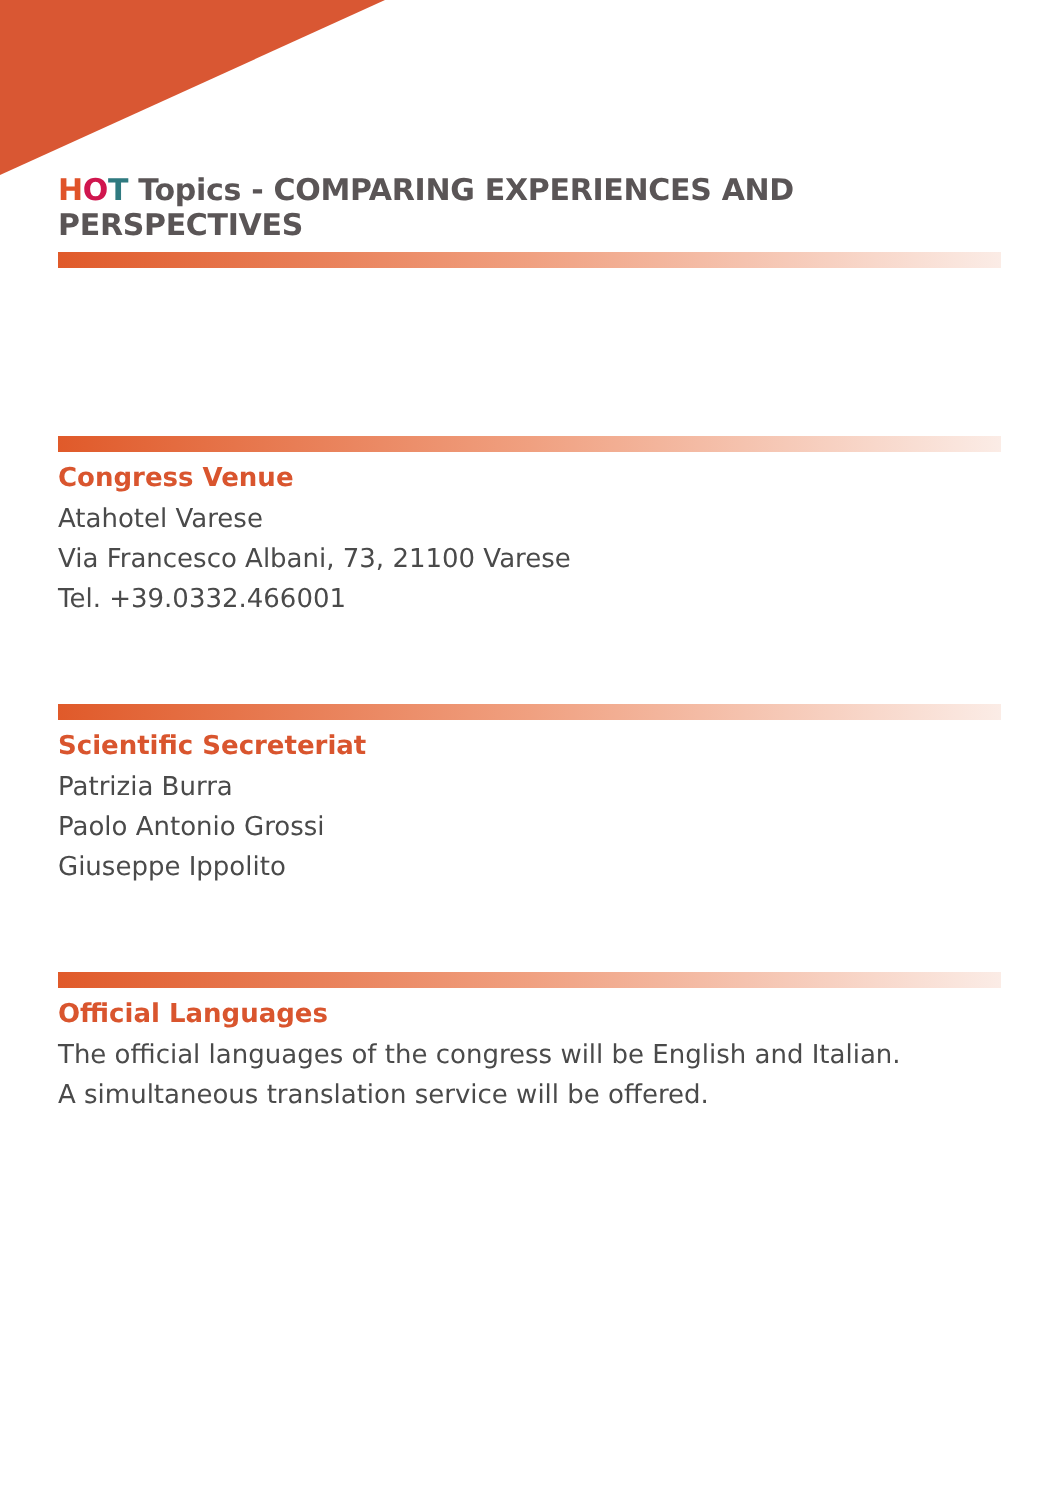HOT Topics - COMPARING EXPERIENCES AND PERSPECTIVES
Congress Venue
Atahotel Varese
Via Francesco Albani, 73, 21100 Varese
Tel. +39.0332.466001
Scientific Secreteriat
Patrizia Burra
Paolo Antonio Grossi
Giuseppe Ippolito
Official Languages
The official languages of the congress will be English and Italian.
A simultaneous translation service will be offered.